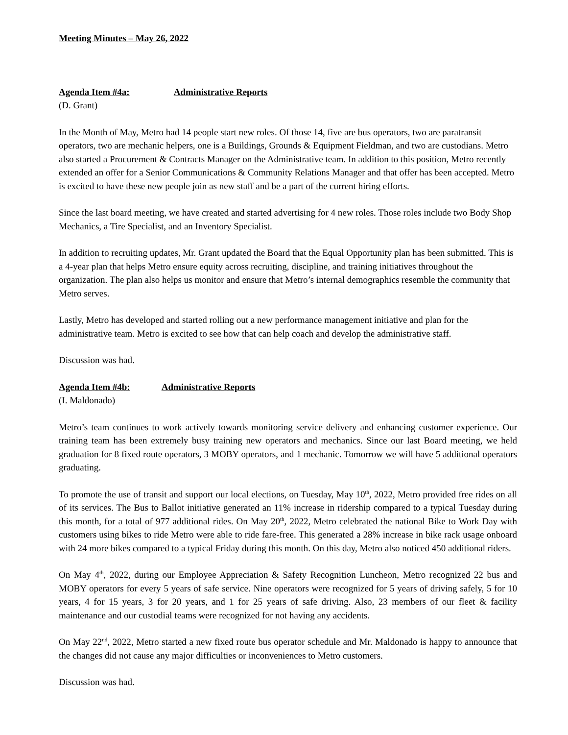Meeting Minutes – May 26, 2022
Agenda Item #4a: Administrative Reports
(D. Grant)
In the Month of May, Metro had 14 people start new roles. Of those 14, five are bus operators, two are paratransit operators, two are mechanic helpers, one is a Buildings, Grounds & Equipment Fieldman, and two are custodians. Metro also started a Procurement & Contracts Manager on the Administrative team. In addition to this position, Metro recently extended an offer for a Senior Communications & Community Relations Manager and that offer has been accepted. Metro is excited to have these new people join as new staff and be a part of the current hiring efforts.
Since the last board meeting, we have created and started advertising for 4 new roles. Those roles include two Body Shop Mechanics, a Tire Specialist, and an Inventory Specialist.
In addition to recruiting updates, Mr. Grant updated the Board that the Equal Opportunity plan has been submitted. This is a 4-year plan that helps Metro ensure equity across recruiting, discipline, and training initiatives throughout the organization. The plan also helps us monitor and ensure that Metro’s internal demographics resemble the community that Metro serves.
Lastly, Metro has developed and started rolling out a new performance management initiative and plan for the administrative team. Metro is excited to see how that can help coach and develop the administrative staff.
Discussion was had.
Agenda Item #4b: Administrative Reports
(I. Maldonado)
Metro’s team continues to work actively towards monitoring service delivery and enhancing customer experience. Our training team has been extremely busy training new operators and mechanics. Since our last Board meeting, we held graduation for 8 fixed route operators, 3 MOBY operators, and 1 mechanic. Tomorrow we will have 5 additional operators graduating.
To promote the use of transit and support our local elections, on Tuesday, May 10<sup>th</sup>, 2022, Metro provided free rides on all of its services. The Bus to Ballot initiative generated an 11% increase in ridership compared to a typical Tuesday during this month, for a total of 977 additional rides. On May 20<sup>th</sup>, 2022, Metro celebrated the national Bike to Work Day with customers using bikes to ride Metro were able to ride fare-free. This generated a 28% increase in bike rack usage onboard with 24 more bikes compared to a typical Friday during this month. On this day, Metro also noticed 450 additional riders.
On May 4<sup>th</sup>, 2022, during our Employee Appreciation & Safety Recognition Luncheon, Metro recognized 22 bus and MOBY operators for every 5 years of safe service. Nine operators were recognized for 5 years of driving safely, 5 for 10 years, 4 for 15 years, 3 for 20 years, and 1 for 25 years of safe driving. Also, 23 members of our fleet & facility maintenance and our custodial teams were recognized for not having any accidents.
On May 22<sup>nd</sup>, 2022, Metro started a new fixed route bus operator schedule and Mr. Maldonado is happy to announce that the changes did not cause any major difficulties or inconveniences to Metro customers.
Discussion was had.